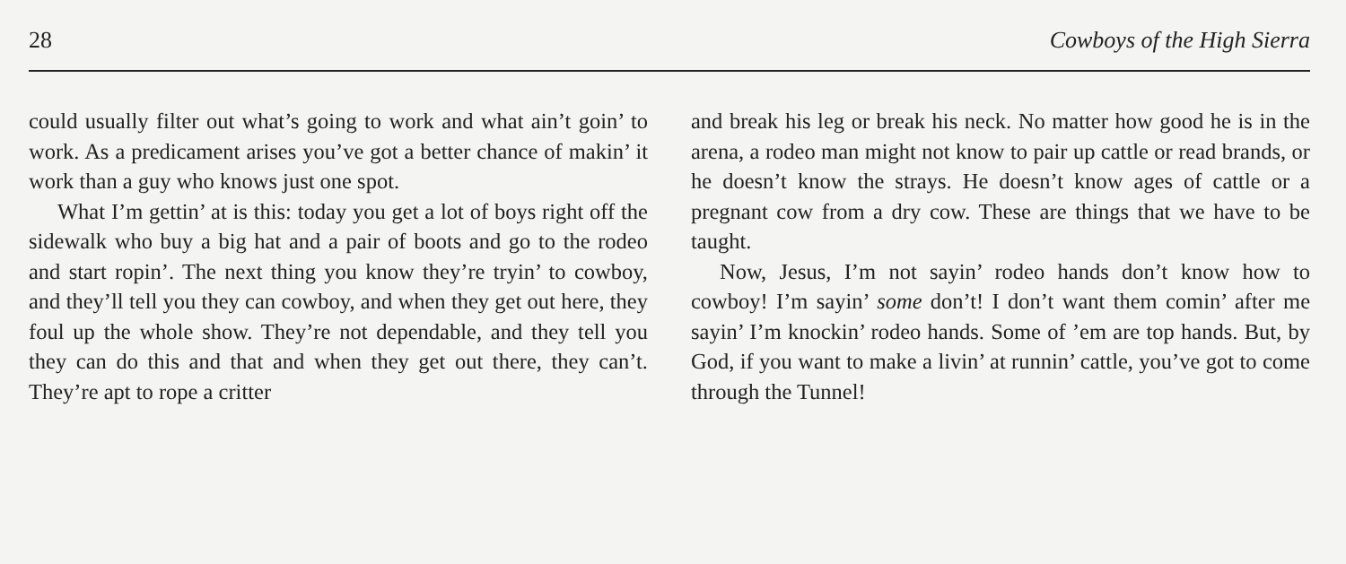28 Cowboys of the High Sierra
could usually filter out what’s going to work and what ain’t goin’ to work. As a predicament arises you’ve got a better chance of makin’ it work than a guy who knows just one spot.
What I’m gettin’ at is this: today you get a lot of boys right off the sidewalk who buy a big hat and a pair of boots and go to the rodeo and start ropin’. The next thing you know they’re tryin’ to cowboy, and they’ll tell you they can cowboy, and when they get out here, they foul up the whole show. They’re not dependable, and they tell you they can do this and that and when they get out there, they can’t. They’re apt to rope a critter
and break his leg or break his neck. No matter how good he is in the arena, a rodeo man might not know to pair up cattle or read brands, or he doesn’t know the strays. He doesn’t know ages of cattle or a pregnant cow from a dry cow. These are things that we have to be taught.
Now, Jesus, I’m not sayin’ rodeo hands don’t know how to cowboy! I’m sayin’ some don’t! I don’t want them comin’ after me sayin’ I’m knockin’ rodeo hands. Some of ’em are top hands. But, by God, if you want to make a livin’ at runnin’ cattle, you’ve got to come through the Tunnel!